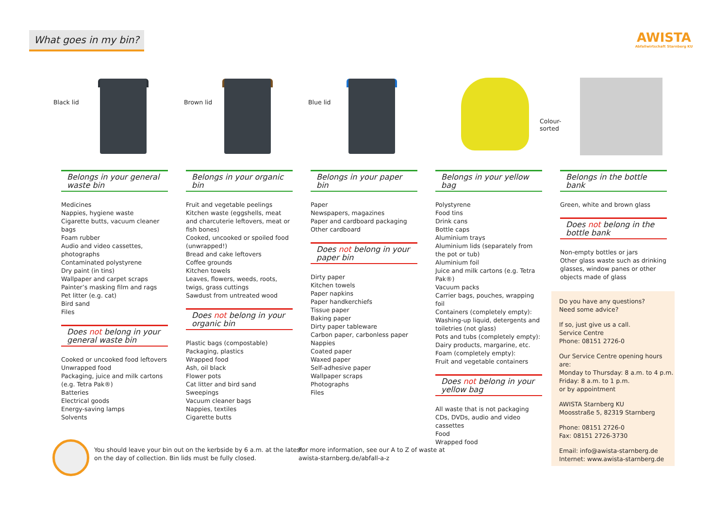What goes in my bin?
AWISTA
Abfallwirtschaft Starnberg KU
Black lid Brown lid Blue lid
Colour-
sorted
Belongs in your general waste bin
Medicines
Nappies, hygiene waste
Cigarette butts, vacuum cleaner bags
Foam rubber
Audio and video cassettes, photographs
Contaminated polystyrene
Dry paint (in tins)
Wallpaper and carpet scraps
Painter’s masking film and rags
Pet litter (e.g. cat)
Bird sand
Files
Does not belong in your general waste bin
Cooked or uncooked food leftovers
Unwrapped food
Packaging, juice and milk cartons (e.g. Tetra Pak®)
Batteries
Electrical goods
Energy-saving lamps
Solvents
Belongs in your organic bin
Fruit and vegetable peelings
Kitchen waste (eggshells, meat and charcuterie leftovers, meat or fish bones)
Cooked, uncooked or spoiled food (unwrapped!)
Bread and cake leftovers
Coffee grounds
Kitchen towels
Leaves, flowers, weeds, roots, twigs, grass cuttings
Sawdust from untreated wood
Does not belong in your organic bin
Plastic bags (compostable)
Packaging, plastics
Wrapped food
Ash, oil black
Flower pots
Cat litter and bird sand
Sweepings
Vacuum cleaner bags
Nappies, textiles
Cigarette butts
Belongs in your paper bin
Paper
Newspapers, magazines
Paper and cardboard packaging
Other cardboard
Does not belong in your paper bin
Dirty paper
Kitchen towels
Paper napkins
Paper handkerchiefs
Tissue paper
Baking paper
Dirty paper tableware
Carbon paper, carbonless paper
Nappies
Coated paper
Waxed paper
Self-adhesive paper
Wallpaper scraps
Photographs
Files
Belongs in your yellow bag
Polystyrene
Food tins
Drink cans
Bottle caps
Aluminium trays
Aluminium lids (separately from the pot or tub)
Aluminium foil
Juice and milk cartons (e.g. Tetra Pak®)
Vacuum packs
Carrier bags, pouches, wrapping foil
Containers (completely empty):
Washing-up liquid, detergents and toiletries (not glass)
Pots and tubs (completely empty):
Dairy products, margarine, etc.
Foam (completely empty):
Fruit and vegetable containers
Does not belong in your yellow bag
All waste that is not packaging
CDs, DVDs, audio and video cassettes
Food
Wrapped food
Belongs in the bottle bank
Green, white and brown glass
Does not belong in the bottle bank
Non-empty bottles or jars
Other glass waste such as drinking glasses, window panes or other objects made of glass
Do you have any questions?
Need some advice?
If so, just give us a call.
Service Centre
Phone: 08151 2726-0
Our Service Centre opening hours are:
Monday to Thursday: 8 a.m. to 4 p.m.
Friday: 8 a.m. to 1 p.m.
or by appointment
AWISTA Starnberg KU
Moosstraße 5, 82319 Starnberg
Phone: 08151 2726-0
Fax: 08151 2726-3730
Email: info@awista-starnberg.de
Internet: www.awista-starnberg.de
You should leave your bin out on the kerbside by 6 a.m. at the latest
on the day of collection. Bin lids must be fully closed.
For more information, see our A to Z of waste at
awista-starnberg.de/abfall-a-z